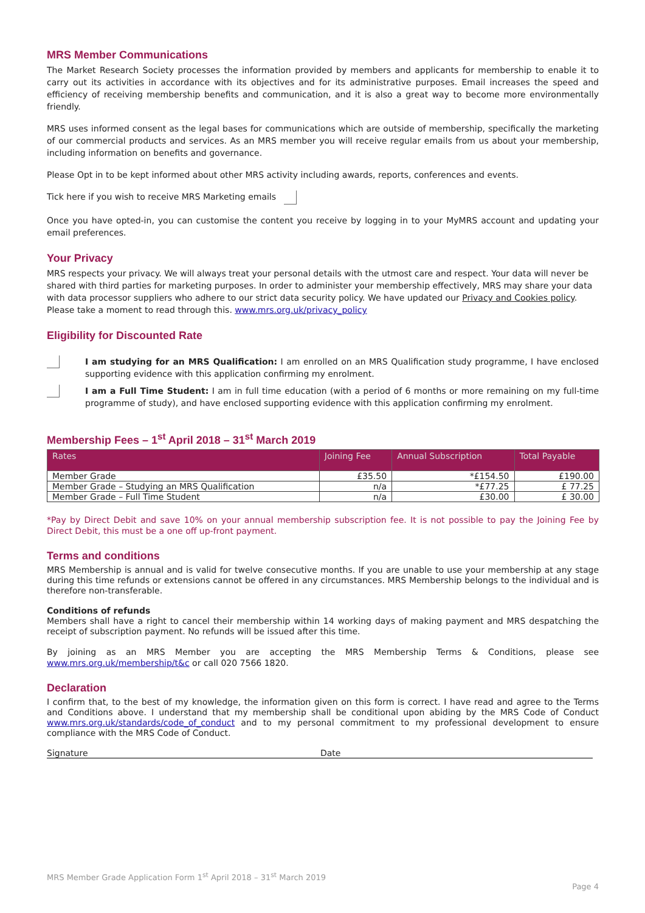MRS Member Communications
The Market Research Society processes the information provided by members and applicants for membership to enable it to carry out its activities in accordance with its objectives and for its administrative purposes. Email increases the speed and efficiency of receiving membership benefits and communication, and it is also a great way to become more environmentally friendly.
MRS uses informed consent as the legal bases for communications which are outside of membership, specifically the marketing of our commercial products and services. As an MRS member you will receive regular emails from us about your membership, including information on benefits and governance.
Please Opt in to be kept informed about other MRS activity including awards, reports, conferences and events.
Tick here if you wish to receive MRS Marketing emails
Once you have opted-in, you can customise the content you receive by logging in to your MyMRS account and updating your email preferences.
Your Privacy
MRS respects your privacy. We will always treat your personal details with the utmost care and respect. Your data will never be shared with third parties for marketing purposes. In order to administer your membership effectively, MRS may share your data with data processor suppliers who adhere to our strict data security policy. We have updated our Privacy and Cookies policy. Please take a moment to read through this. www.mrs.org.uk/privacy_policy
Eligibility for Discounted Rate
I am studying for an MRS Qualification: I am enrolled on an MRS Qualification study programme, I have enclosed supporting evidence with this application confirming my enrolment.
I am a Full Time Student: I am in full time education (with a period of 6 months or more remaining on my full-time programme of study), and have enclosed supporting evidence with this application confirming my enrolment.
Membership Fees – 1<sup>st</sup> April 2018 – 31<sup>st</sup> March 2019
| Rates | Joining Fee | Annual Subscription | Total Payable |
| --- | --- | --- | --- |
| Member Grade | £35.50 | *£154.50 | £190.00 |
| Member Grade – Studying an MRS Qualification | n/a | *£77.25 | £ 77.25 |
| Member Grade – Full Time Student | n/a | £30.00 | £ 30.00 |
*Pay by Direct Debit and save 10% on your annual membership subscription fee. It is not possible to pay the Joining Fee by Direct Debit, this must be a one off up-front payment.
Terms and conditions
MRS Membership is annual and is valid for twelve consecutive months. If you are unable to use your membership at any stage during this time refunds or extensions cannot be offered in any circumstances. MRS Membership belongs to the individual and is therefore non-transferable.
Conditions of refunds
Members shall have a right to cancel their membership within 14 working days of making payment and MRS despatching the receipt of subscription payment. No refunds will be issued after this time.
By joining as an MRS Member you are accepting the MRS Membership Terms & Conditions, please see www.mrs.org.uk/membership/t&c or call 020 7566 1820.
Declaration
I confirm that, to the best of my knowledge, the information given on this form is correct. I have read and agree to the Terms and Conditions above. I understand that my membership shall be conditional upon abiding by the MRS Code of Conduct www.mrs.org.uk/standards/code_of_conduct and to my personal commitment to my professional development to ensure compliance with the MRS Code of Conduct.
Signature Date
MRS Member Grade Application Form 1<sup>st</sup> April 2018 – 31<sup>st</sup> March 2019
Page 4